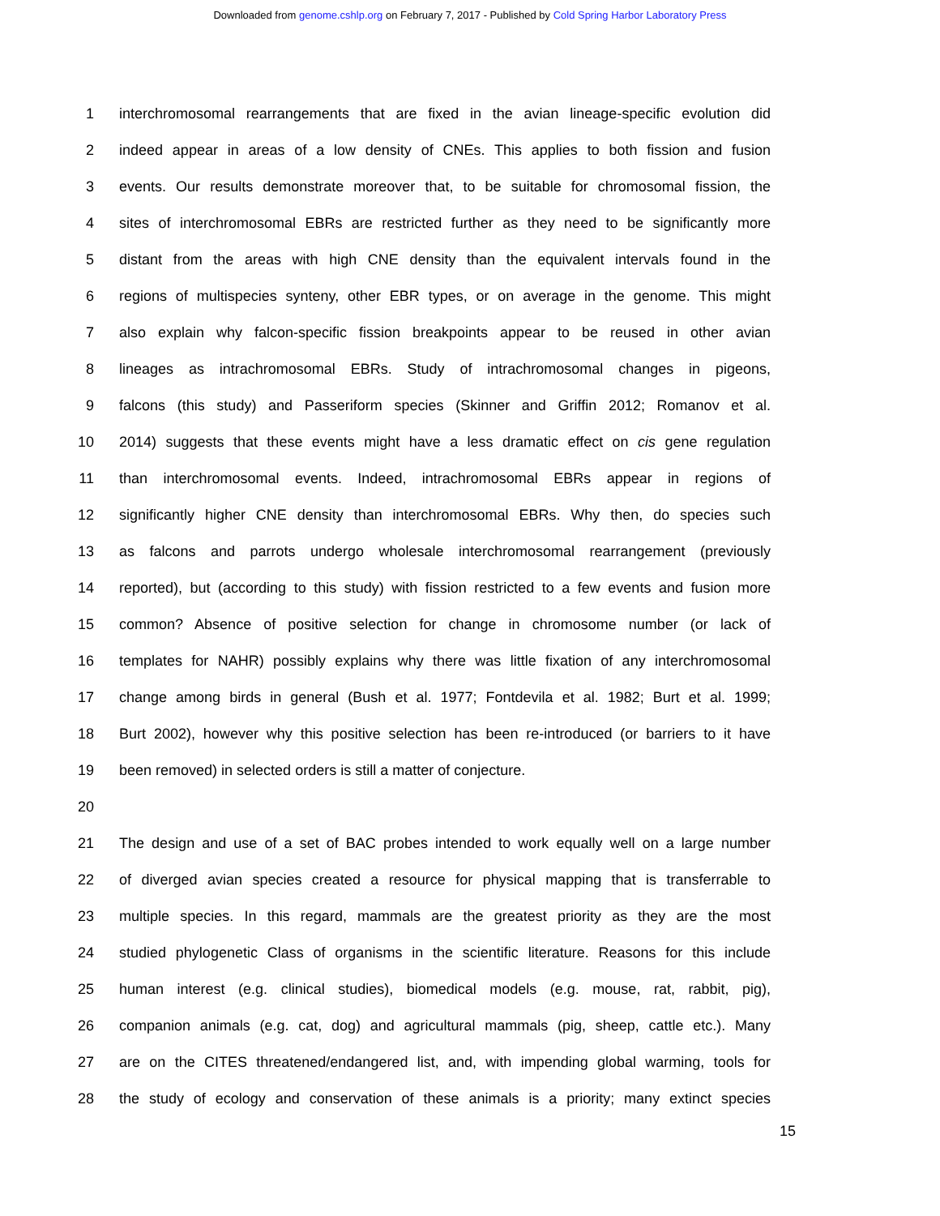Downloaded from genome.cshlp.org on February 7, 2017 - Published by Cold Spring Harbor Laboratory Press
1 interchromosomal rearrangements that are fixed in the avian lineage-specific evolution did
2 indeed appear in areas of a low density of CNEs. This applies to both fission and fusion
3 events. Our results demonstrate moreover that, to be suitable for chromosomal fission, the
4 sites of interchromosomal EBRs are restricted further as they need to be significantly more
5 distant from the areas with high CNE density than the equivalent intervals found in the
6 regions of multispecies synteny, other EBR types, or on average in the genome. This might
7 also explain why falcon-specific fission breakpoints appear to be reused in other avian
8 lineages as intrachromosomal EBRs. Study of intrachromosomal changes in pigeons,
9 falcons (this study) and Passeriform species (Skinner and Griffin 2012; Romanov et al.
10 2014) suggests that these events might have a less dramatic effect on cis gene regulation
11 than interchromosomal events. Indeed, intrachromosomal EBRs appear in regions of
12 significantly higher CNE density than interchromosomal EBRs. Why then, do species such
13 as falcons and parrots undergo wholesale interchromosomal rearrangement (previously
14 reported), but (according to this study) with fission restricted to a few events and fusion more
15 common? Absence of positive selection for change in chromosome number (or lack of
16 templates for NAHR) possibly explains why there was little fixation of any interchromosomal
17 change among birds in general (Bush et al. 1977; Fontdevila et al. 1982; Burt et al. 1999;
18 Burt 2002), however why this positive selection has been re-introduced (or barriers to it have
19 been removed) in selected orders is still a matter of conjecture.
20
21 The design and use of a set of BAC probes intended to work equally well on a large number
22 of diverged avian species created a resource for physical mapping that is transferrable to
23 multiple species. In this regard, mammals are the greatest priority as they are the most
24 studied phylogenetic Class of organisms in the scientific literature. Reasons for this include
25 human interest (e.g. clinical studies), biomedical models (e.g. mouse, rat, rabbit, pig),
26 companion animals (e.g. cat, dog) and agricultural mammals (pig, sheep, cattle etc.). Many
27 are on the CITES threatened/endangered list, and, with impending global warming, tools for
28 the study of ecology and conservation of these animals is a priority; many extinct species
15